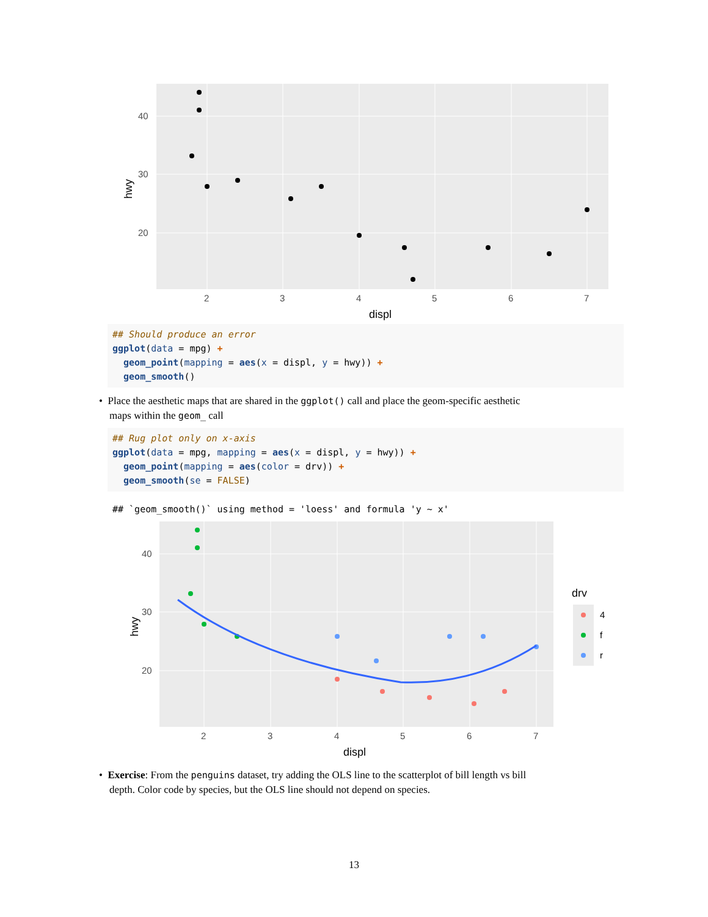hwy
40
30
20
2
3
4
5
6
7
displ
## Should produce an error
ggplot(data = mpg) +
  geom_point(mapping = aes(x = displ, y = hwy)) +
  geom_smooth()
• Place the aesthetic maps that are shared in the ggplot() call and place the geom-specific aesthetic
maps within the geom_ call
## Rug plot only on x-axis
ggplot(data = mpg, mapping = aes(x = displ, y = hwy)) +
  geom_point(mapping = aes(color = drv)) +
  geom_smooth(se = FALSE)
## `geom_smooth()` using method = 'loess' and formula 'y ~ x'
hwy
40
30
20
2
3
4
5
6
7
displ
drv
4
f
r
• Exercise: From the penguins dataset, try adding the OLS line to the scatterplot of bill length vs bill
depth. Color code by species, but the OLS line should not depend on species.
13